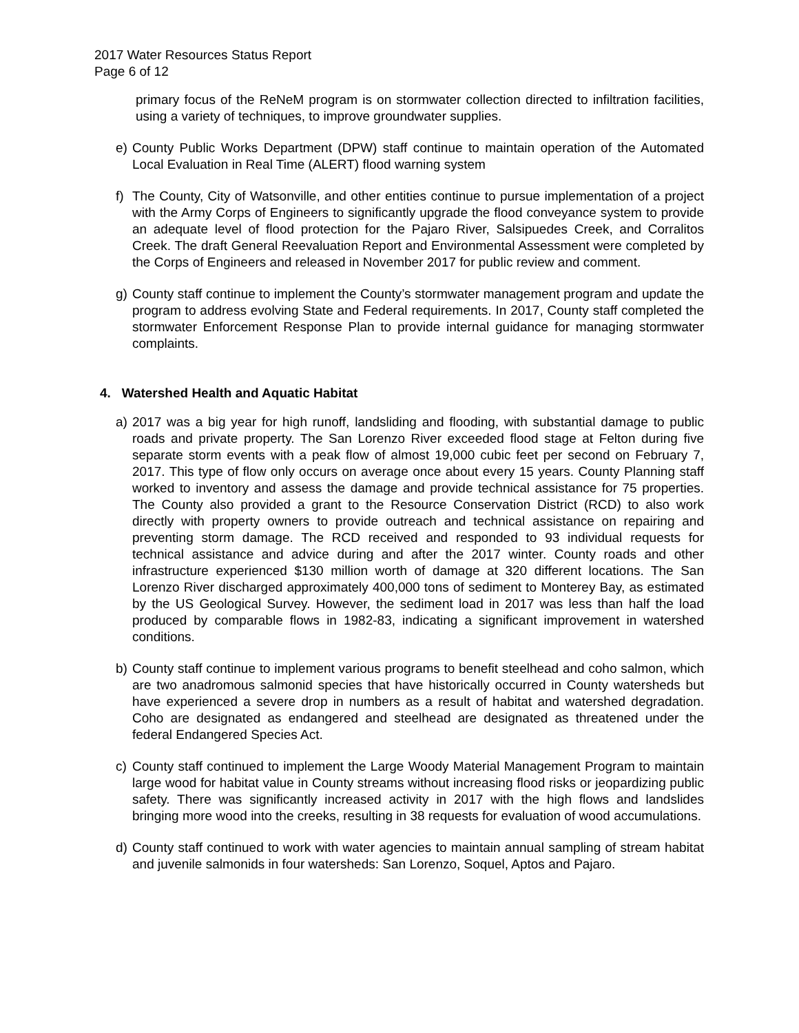2017 Water Resources Status Report
Page 6 of 12
primary focus of the ReNeM program is on stormwater collection directed to infiltration facilities, using a variety of techniques, to improve groundwater supplies.
e) County Public Works Department (DPW) staff continue to maintain operation of the Automated Local Evaluation in Real Time (ALERT) flood warning system
f) The County, City of Watsonville, and other entities continue to pursue implementation of a project with the Army Corps of Engineers to significantly upgrade the flood conveyance system to provide an adequate level of flood protection for the Pajaro River, Salsipuedes Creek, and Corralitos Creek. The draft General Reevaluation Report and Environmental Assessment were completed by the Corps of Engineers and released in November 2017 for public review and comment.
g) County staff continue to implement the County’s stormwater management program and update the program to address evolving State and Federal requirements. In 2017, County staff completed the stormwater Enforcement Response Plan to provide internal guidance for managing stormwater complaints.
4. Watershed Health and Aquatic Habitat
a) 2017 was a big year for high runoff, landsliding and flooding, with substantial damage to public roads and private property. The San Lorenzo River exceeded flood stage at Felton during five separate storm events with a peak flow of almost 19,000 cubic feet per second on February 7, 2017. This type of flow only occurs on average once about every 15 years. County Planning staff worked to inventory and assess the damage and provide technical assistance for 75 properties. The County also provided a grant to the Resource Conservation District (RCD) to also work directly with property owners to provide outreach and technical assistance on repairing and preventing storm damage. The RCD received and responded to 93 individual requests for technical assistance and advice during and after the 2017 winter. County roads and other infrastructure experienced $130 million worth of damage at 320 different locations. The San Lorenzo River discharged approximately 400,000 tons of sediment to Monterey Bay, as estimated by the US Geological Survey. However, the sediment load in 2017 was less than half the load produced by comparable flows in 1982-83, indicating a significant improvement in watershed conditions.
b) County staff continue to implement various programs to benefit steelhead and coho salmon, which are two anadromous salmonid species that have historically occurred in County watersheds but have experienced a severe drop in numbers as a result of habitat and watershed degradation. Coho are designated as endangered and steelhead are designated as threatened under the federal Endangered Species Act.
c) County staff continued to implement the Large Woody Material Management Program to maintain large wood for habitat value in County streams without increasing flood risks or jeopardizing public safety. There was significantly increased activity in 2017 with the high flows and landslides bringing more wood into the creeks, resulting in 38 requests for evaluation of wood accumulations.
d) County staff continued to work with water agencies to maintain annual sampling of stream habitat and juvenile salmonids in four watersheds: San Lorenzo, Soquel, Aptos and Pajaro.